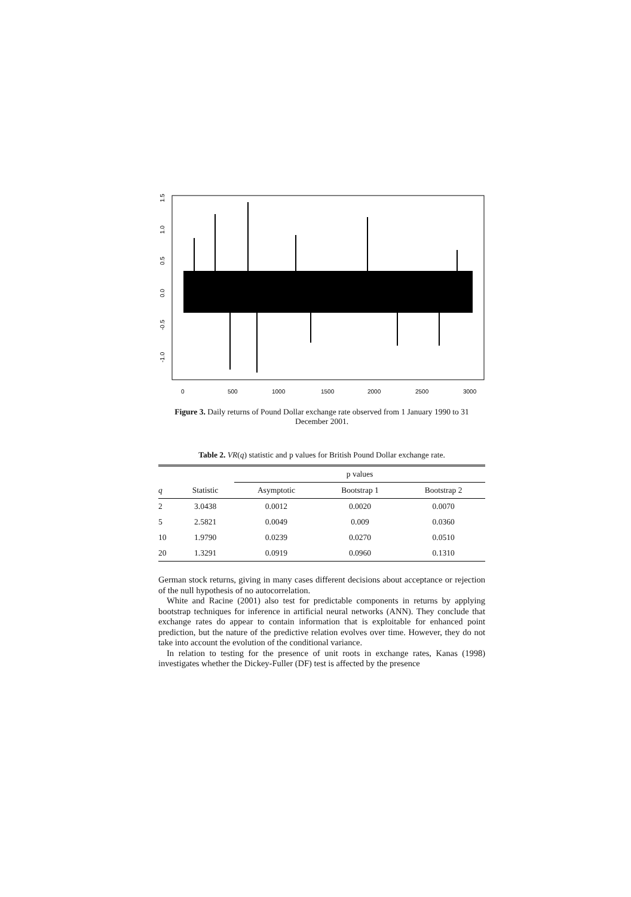0
500
1000
1500
2000
2500
3000
1.5
1.0
0.5
0.0
-0.5
-1.0
Figure 3. Daily returns of Pound Dollar exchange rate observed from 1 January 1990 to 31 December 2001.
Table 2. VR(q) statistic and p values for British Pound Dollar exchange rate.
| | | p values | | |
| --- | --- | --- | --- | --- |
| q | Statistic | Asymptotic | Bootstrap 1 | Bootstrap 2 |
| 2 | 3.0438 | 0.0012 | 0.0020 | 0.0070 |
| 5 | 2.5821 | 0.0049 | 0.009 | 0.0360 |
| 10 | 1.9790 | 0.0239 | 0.0270 | 0.0510 |
| 20 | 1.3291 | 0.0919 | 0.0960 | 0.1310 |
German stock returns, giving in many cases different decisions about acceptance or rejection of the null hypothesis of no autocorrelation.
White and Racine (2001) also test for predictable components in returns by applying bootstrap techniques for inference in artificial neural networks (ANN). They conclude that exchange rates do appear to contain information that is exploitable for enhanced point prediction, but the nature of the predictive relation evolves over time. However, they do not take into account the evolution of the conditional variance.
In relation to testing for the presence of unit roots in exchange rates, Kanas (1998) investigates whether the Dickey-Fuller (DF) test is affected by the presence